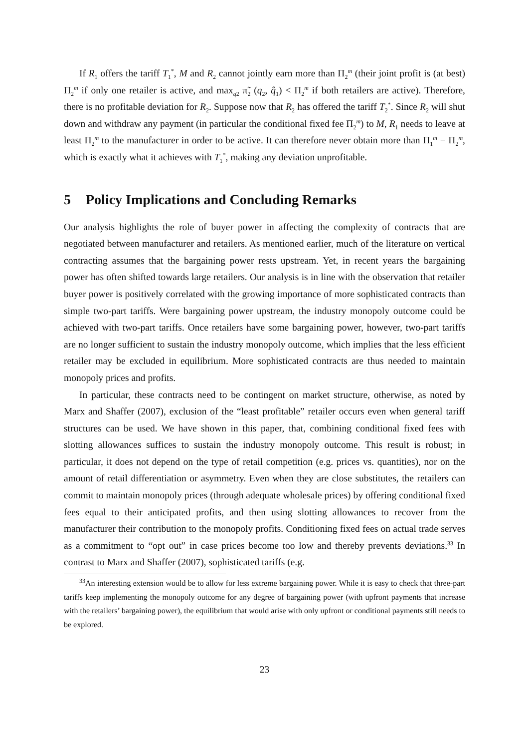If R<sub>1</sub> offers the tariff T<sub>1</sub><sup>*</sup>, M and R<sub>2</sub> cannot jointly earn more than Π<sub>2</sub><sup>m</sup> (their joint profit is (at best) Π<sub>2</sub><sup>m</sup> if only one retailer is active, and max<sub>q2</sub> π̃<sub>2</sub> (q<sub>2</sub>, q̂<sub>1</sub>) < Π<sub>2</sub><sup>m</sup> if both retailers are active). Therefore, there is no profitable deviation for R<sub>2</sub>. Suppose now that R<sub>2</sub> has offered the tariff T<sub>2</sub><sup>*</sup>. Since R<sub>2</sub> will shut down and withdraw any payment (in particular the conditional fixed fee Π<sub>2</sub><sup>m</sup>) to M, R<sub>1</sub> needs to leave at least Π<sub>2</sub><sup>m</sup> to the manufacturer in order to be active. It can therefore never obtain more than Π<sub>1</sub><sup>m</sup> − Π<sub>2</sub><sup>m</sup>, which is exactly what it achieves with T<sub>1</sub><sup>*</sup>, making any deviation unprofitable.
5 Policy Implications and Concluding Remarks
Our analysis highlights the role of buyer power in affecting the complexity of contracts that are negotiated between manufacturer and retailers. As mentioned earlier, much of the literature on vertical contracting assumes that the bargaining power rests upstream. Yet, in recent years the bargaining power has often shifted towards large retailers. Our analysis is in line with the observation that retailer buyer power is positively correlated with the growing importance of more sophisticated contracts than simple two-part tariffs. Were bargaining power upstream, the industry monopoly outcome could be achieved with two-part tariffs. Once retailers have some bargaining power, however, two-part tariffs are no longer sufficient to sustain the industry monopoly outcome, which implies that the less efficient retailer may be excluded in equilibrium. More sophisticated contracts are thus needed to maintain monopoly prices and profits.
In particular, these contracts need to be contingent on market structure, otherwise, as noted by Marx and Shaffer (2007), exclusion of the “least profitable” retailer occurs even when general tariff structures can be used. We have shown in this paper, that, combining conditional fixed fees with slotting allowances suffices to sustain the industry monopoly outcome. This result is robust; in particular, it does not depend on the type of retail competition (e.g. prices vs. quantities), nor on the amount of retail differentiation or asymmetry. Even when they are close substitutes, the retailers can commit to maintain monopoly prices (through adequate wholesale prices) by offering conditional fixed fees equal to their anticipated profits, and then using slotting allowances to recover from the manufacturer their contribution to the monopoly profits. Conditioning fixed fees on actual trade serves as a commitment to “opt out” in case prices become too low and thereby prevents deviations.<sup>33</sup> In contrast to Marx and Shaffer (2007), sophisticated tariffs (e.g.
<sup>33</sup> An interesting extension would be to allow for less extreme bargaining power. While it is easy to check that three-part tariffs keep implementing the monopoly outcome for any degree of bargaining power (with upfront payments that increase with the retailers’ bargaining power), the equilibrium that would arise with only upfront or conditional payments still needs to be explored.
23